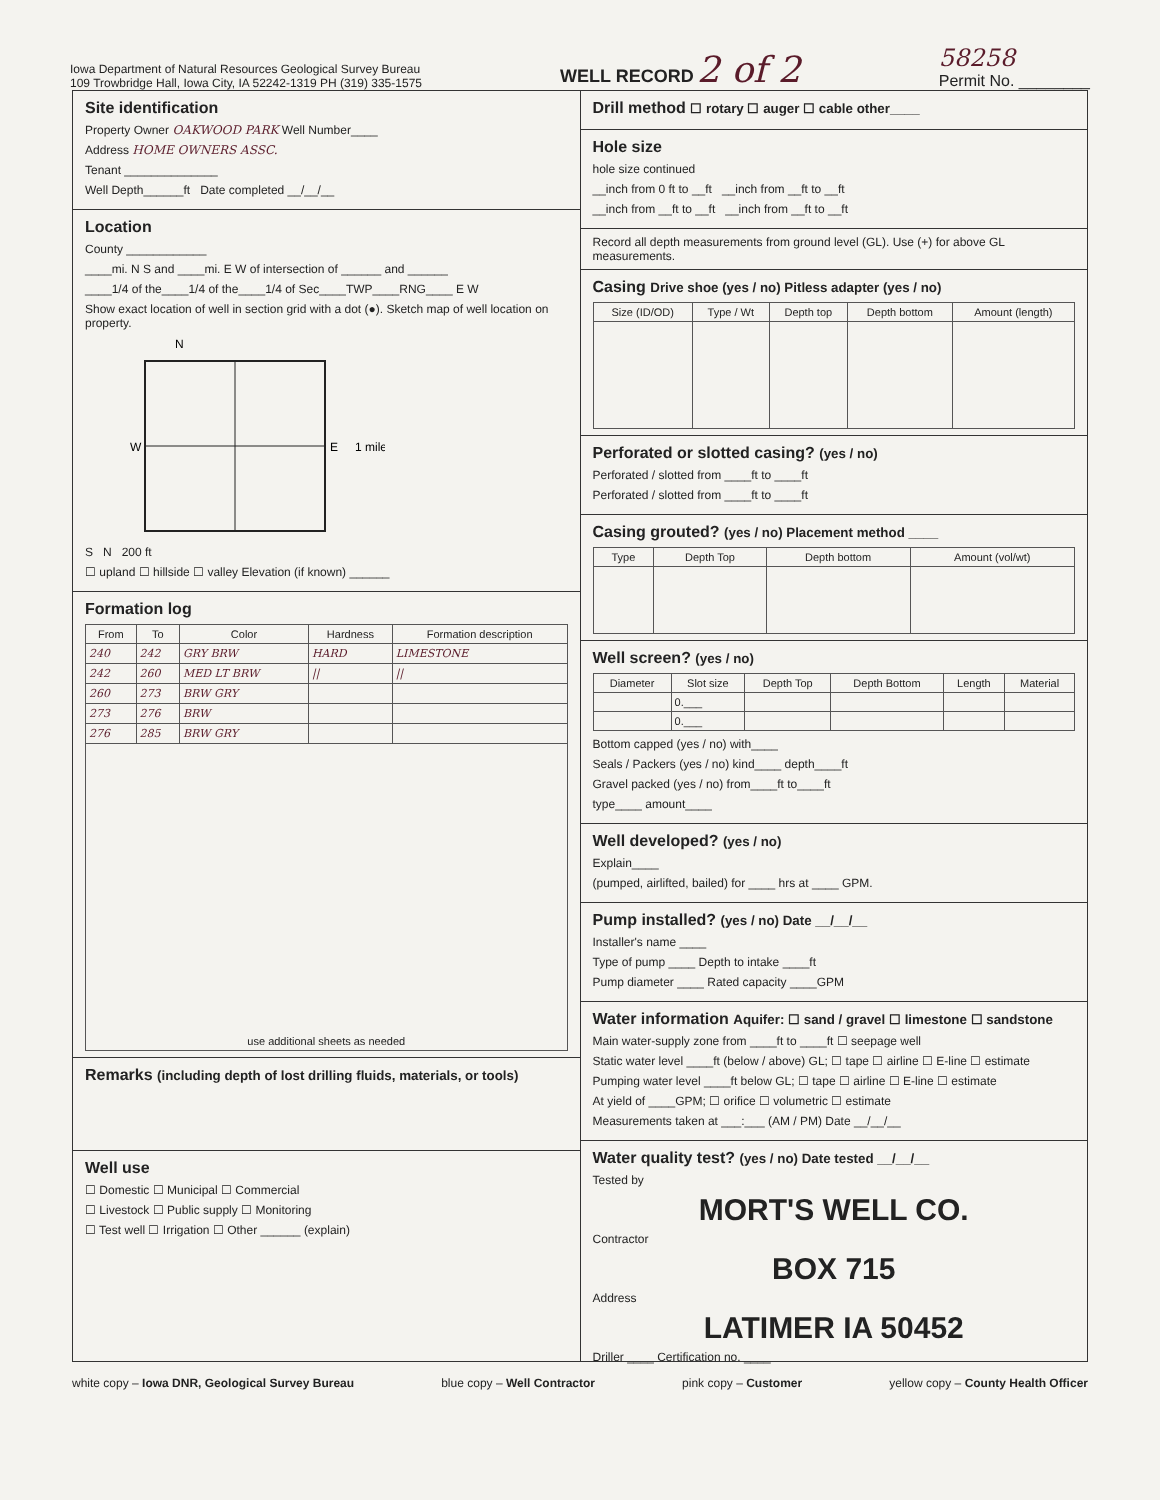Iowa Department of Natural Resources Geological Survey Bureau
109 Trowbridge Hall, Iowa City, IA 52242-1319 PH (319) 335-1575
WELL RECORD 2 of 2
58258
Permit No. ________
Site identification
Property Owner OAKWOOD PARK Well Number____
Address HOME OWNERS ASSC.
Tenant ______________
Well Depth______ft Date completed __/__/__
Location
County ____________
____mi. N S and ____mi. E W of intersection of ______ and ______
____1/4 of the____1/4 of the____1/4 of Sec____TWP____RNG____ E W
Show exact location of well in section grid with a dot (●). Sketch map of well location on property.
N
W
E
1 mile
S N 200 ft
☐ upland ☐ hillside ☐ valley Elevation (if known) ______
Formation log
| From | To | Color | Hardness | Formation description |
| --- | --- | --- | --- | --- |
| 240 | 242 | GRY BRW | HARD | LIMESTONE |
| 242 | 260 | MED LT BRW | // | // |
| 260 | 273 | BRW GRY | | |
| 273 | 276 | BRW | | |
| 276 | 285 | BRW GRY | | |
| use additional sheets as needed | | | | |
Remarks (including depth of lost drilling fluids, materials, or tools)
Well use
☐ Domestic ☐ Municipal ☐ Commercial
☐ Livestock ☐ Public supply ☐ Monitoring
☐ Test well ☐ Irrigation ☐ Other ______ (explain)
Drill method ☐ rotary ☐ auger ☐ cable other____
Hole size
hole size continued
__inch from 0 ft to __ft __inch from __ft to __ft
__inch from __ft to __ft __inch from __ft to __ft
Record all depth measurements from ground level (GL). Use (+) for above GL measurements.
Casing Drive shoe (yes / no) Pitless adapter (yes / no)
| Size (ID/OD) | Type / Wt | Depth top | Depth bottom | Amount (length) |
| --- | --- | --- | --- | --- |
Perforated or slotted casing? (yes / no)
Perforated / slotted from ____ft to ____ft
Perforated / slotted from ____ft to ____ft
Casing grouted? (yes / no) Placement method ____
| Type | Depth Top | Depth bottom | Amount (vol/wt) |
| --- | --- | --- | --- |
Well screen? (yes / no)
| Diameter | Slot size | Depth Top | Depth Bottom | Length | Material |
| --- | --- | --- | --- | --- | --- |
| | 0.___ | | | | |
| | 0.___ | | | | |
Bottom capped (yes / no) with____
Seals / Packers (yes / no) kind____ depth____ft
Gravel packed (yes / no) from____ft to____ft
type____ amount____
Well developed? (yes / no)
Explain____
(pumped, airlifted, bailed) for ____ hrs at ____ GPM.
Pump installed? (yes / no) Date __/__/__
Installer's name ____
Type of pump ____ Depth to intake ____ft
Pump diameter ____ Rated capacity ____GPM
Water information Aquifer: ☐ sand / gravel ☐ limestone ☐ sandstone
Main water-supply zone from ____ft to ____ft ☐ seepage well
Static water level ____ft (below / above) GL; ☐ tape ☐ airline ☐ E-line ☐ estimate
Pumping water level ____ft below GL; ☐ tape ☐ airline ☐ E-line ☐ estimate
At yield of ____GPM; ☐ orifice ☐ volumetric ☐ estimate
Measurements taken at ___:___ (AM / PM) Date __/__/__
Water quality test? (yes / no) Date tested __/__/__
Tested by
MORT'S WELL CO.
Contractor
BOX 715
Address
LATIMER IA 50452
Driller ____ Certification no. ____
white copy – Iowa DNR, Geological Survey Bureau blue copy – Well Contractor pink copy – Customer yellow copy – County Health Officer